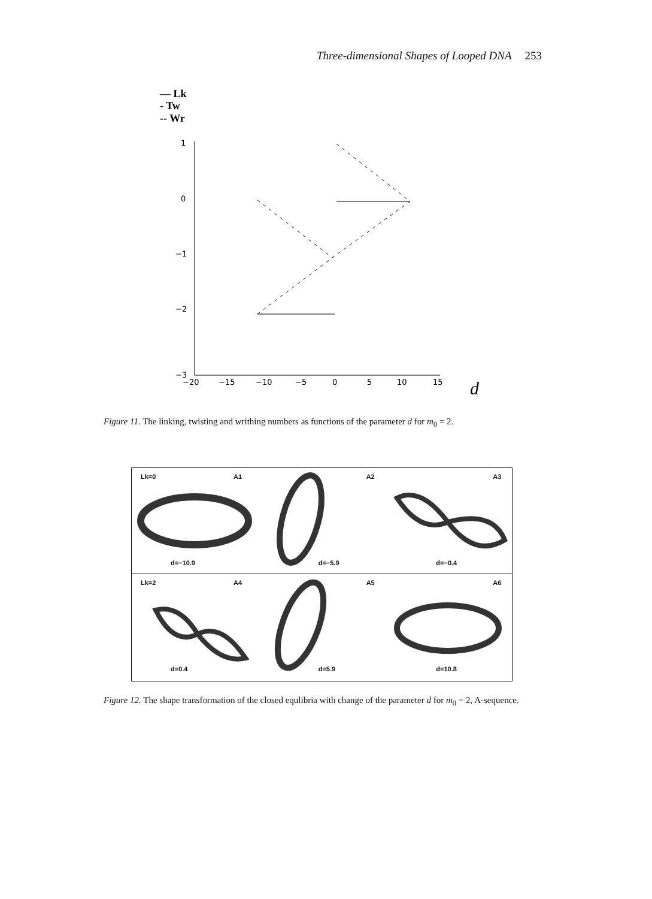Three-dimensional Shapes of Looped DNA 253
— Lk
- Tw
-- Wr
1
0
−1
−2
−3
−20
−15
−10
−5
0
5
10
15
d
Figure 11. The linking, twisting and writhing numbers as functions of the parameter d for m<sub>0</sub> = 2.
Lk=0 A1
d=−10.9
A2
d=−5.9
A3
d=−0.4
Lk=2 A4
d=0.4
A5
d=5.9
A6
d=10.8
Figure 12. The shape transformation of the closed equlibria with change of the parameter d for m<sub>0</sub> = 2, A-sequence.